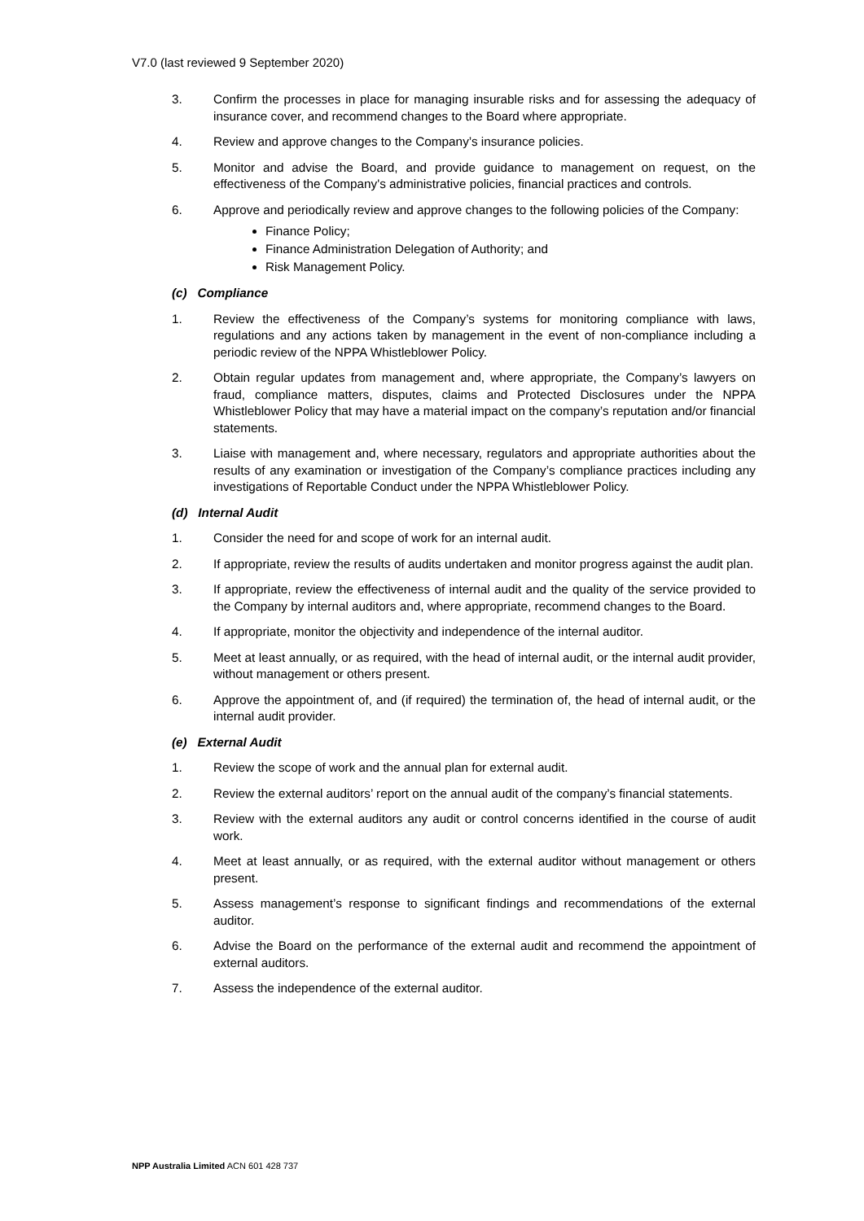V7.0 (last reviewed 9 September 2020)
3. Confirm the processes in place for managing insurable risks and for assessing the adequacy of insurance cover, and recommend changes to the Board where appropriate.
4. Review and approve changes to the Company’s insurance policies.
5. Monitor and advise the Board, and provide guidance to management on request, on the effectiveness of the Company's administrative policies, financial practices and controls.
6. Approve and periodically review and approve changes to the following policies of the Company:
Finance Policy;
Finance Administration Delegation of Authority; and
Risk Management Policy.
(c) Compliance
1. Review the effectiveness of the Company’s systems for monitoring compliance with laws, regulations and any actions taken by management in the event of non-compliance including a periodic review of the NPPA Whistleblower Policy.
2. Obtain regular updates from management and, where appropriate, the Company’s lawyers on fraud, compliance matters, disputes, claims and Protected Disclosures under the NPPA Whistleblower Policy that may have a material impact on the company’s reputation and/or financial statements.
3. Liaise with management and, where necessary, regulators and appropriate authorities about the results of any examination or investigation of the Company’s compliance practices including any investigations of Reportable Conduct under the NPPA Whistleblower Policy.
(d) Internal Audit
1. Consider the need for and scope of work for an internal audit.
2. If appropriate, review the results of audits undertaken and monitor progress against the audit plan.
3. If appropriate, review the effectiveness of internal audit and the quality of the service provided to the Company by internal auditors and, where appropriate, recommend changes to the Board.
4. If appropriate, monitor the objectivity and independence of the internal auditor.
5. Meet at least annually, or as required, with the head of internal audit, or the internal audit provider, without management or others present.
6. Approve the appointment of, and (if required) the termination of, the head of internal audit, or the internal audit provider.
(e) External Audit
1. Review the scope of work and the annual plan for external audit.
2. Review the external auditors’ report on the annual audit of the company’s financial statements.
3. Review with the external auditors any audit or control concerns identified in the course of audit work.
4. Meet at least annually, or as required, with the external auditor without management or others present.
5. Assess management’s response to significant findings and recommendations of the external auditor.
6. Advise the Board on the performance of the external audit and recommend the appointment of external auditors.
7. Assess the independence of the external auditor.
NPP Australia Limited ACN 601 428 737